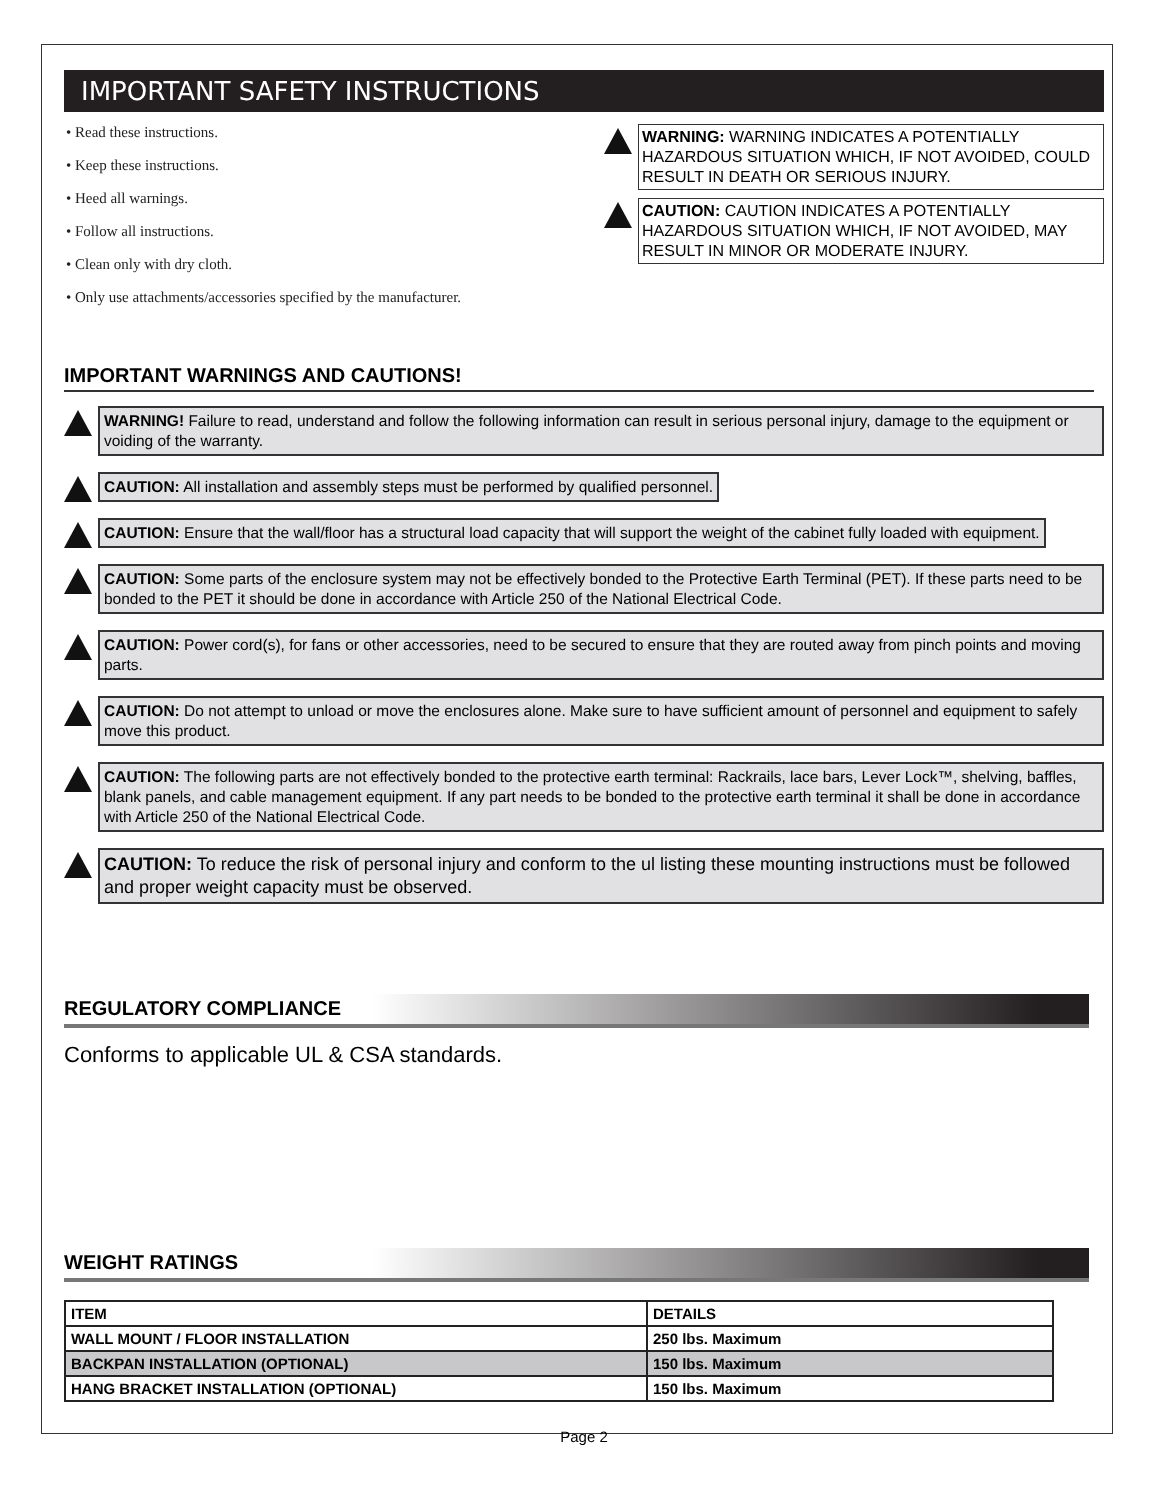IMPORTANT SAFETY INSTRUCTIONS
• Read these instructions.
• Keep these instructions.
• Heed all warnings.
• Follow all instructions.
• Clean only with dry cloth.
• Only use attachments/accessories specified by the manufacturer.
WARNING: WARNING INDICATES A POTENTIALLY HAZARDOUS SITUATION WHICH, IF NOT AVOIDED, COULD RESULT IN DEATH OR SERIOUS INJURY.
CAUTION: CAUTION INDICATES A POTENTIALLY HAZARDOUS SITUATION WHICH, IF NOT AVOIDED, MAY RESULT IN MINOR OR MODERATE INJURY.
IMPORTANT WARNINGS AND CAUTIONS!
WARNING! Failure to read, understand and follow the following information can result in serious personal injury, damage to the equipment or voiding of the warranty.
CAUTION: All installation and assembly steps must be performed by qualified personnel.
CAUTION: Ensure that the wall/floor has a structural load capacity that will support the weight of the cabinet fully loaded with equipment.
CAUTION: Some parts of the enclosure system may not be effectively bonded to the Protective Earth Terminal (PET). If these parts need to be bonded to the PET it should be done in accordance with Article 250 of the National Electrical Code.
CAUTION: Power cord(s), for fans or other accessories, need to be secured to ensure that they are routed away from pinch points and moving parts.
CAUTION: Do not attempt to unload or move the enclosures alone. Make sure to have sufficient amount of personnel and equipment to safely move this product.
CAUTION: The following parts are not effectively bonded to the protective earth terminal: Rackrails, lace bars, Lever Lock™, shelving, baffles, blank panels, and cable management equipment. If any part needs to be bonded to the protective earth terminal it shall be done in accordance with Article 250 of the National Electrical Code.
CAUTION: To reduce the risk of personal injury and conform to the ul listing these mounting instructions must be followed and proper weight capacity must be observed.
REGULATORY COMPLIANCE
Conforms to applicable UL & CSA standards.
WEIGHT RATINGS
| ITEM | DETAILS |
| --- | --- |
| WALL MOUNT / FLOOR INSTALLATION | 250 lbs. Maximum |
| BACKPAN INSTALLATION (OPTIONAL) | 150 lbs. Maximum |
| HANG BRACKET INSTALLATION (OPTIONAL) | 150 lbs. Maximum |
Page 2